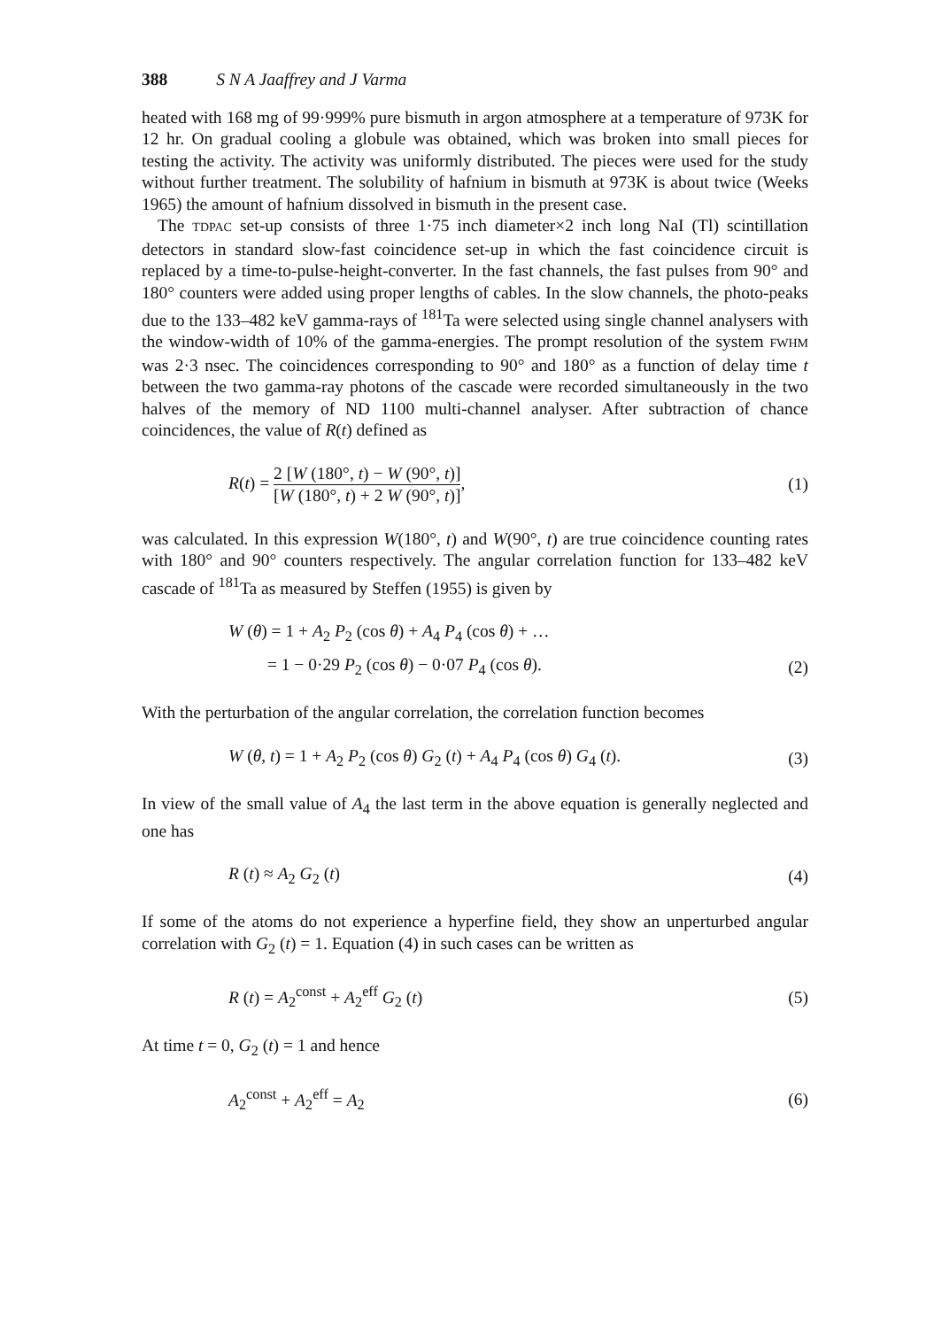388 S N A Jaaffrey and J Varma
heated with 168 mg of 99·999% pure bismuth in argon atmosphere at a temperature of 973K for 12 hr. On gradual cooling a globule was obtained, which was broken into small pieces for testing the activity. The activity was uniformly distributed. The pieces were used for the study without further treatment. The solubility of hafnium in bismuth at 973K is about twice (Weeks 1965) the amount of hafnium dissolved in bismuth in the present case.
The TDPAC set-up consists of three 1·75 inch diameter×2 inch long NaI (Tl) scintillation detectors in standard slow-fast coincidence set-up in which the fast coincidence circuit is replaced by a time-to-pulse-height-converter. In the fast channels, the fast pulses from 90° and 180° counters were added using proper lengths of cables. In the slow channels, the photo-peaks due to the 133–482 keV gamma-rays of <sup>181</sup>Ta were selected using single channel analysers with the window-width of 10% of the gamma-energies. The prompt resolution of the system FWHM was 2·3 nsec. The coincidences corresponding to 90° and 180° as a function of delay time t between the two gamma-ray photons of the cascade were recorded simultaneously in the two halves of the memory of ND 1100 multi-channel analyser. After subtraction of chance coincidences, the value of R(t) defined as
R(t) = 2 [W (180°, t) − W (90°, t)] [W (180°, t) + 2 W (90°, t)],
(1)
was calculated. In this expression W(180°, t) and W(90°, t) are true coincidence counting rates with 180° and 90° counters respectively. The angular correlation function for 133–482 keV cascade of <sup>181</sup>Ta as measured by Steffen (1955) is given by
W (θ) = 1 + A<sub>2</sub> P<sub>2</sub> (cos θ) + A<sub>4</sub> P<sub>4</sub> (cos θ) + …
= 1 − 0·29 P<sub>2</sub> (cos θ) − 0·07 P<sub>4</sub> (cos θ).
(2)
With the perturbation of the angular correlation, the correlation function becomes
W (θ, t) = 1 + A<sub>2</sub> P<sub>2</sub> (cos θ) G<sub>2</sub> (t) + A<sub>4</sub> P<sub>4</sub> (cos θ) G<sub>4</sub> (t).
(3)
In view of the small value of A<sub>4</sub> the last term in the above equation is generally neglected and one has
R (t) ≈ A<sub>2</sub> G<sub>2</sub> (t) (4)
If some of the atoms do not experience a hyperfine field, they show an unperturbed angular correlation with G<sub>2</sub> (t) = 1. Equation (4) in such cases can be written as
R (t) = A<sub>2</sub><sup>const</sup> + A<sub>2</sub><sup>eff</sup> G<sub>2</sub> (t) (5)
At time t = 0, G<sub>2</sub> (t) = 1 and hence
A<sub>2</sub><sup>const</sup> + A<sub>2</sub><sup>eff</sup> = A<sub>2</sub> (6)